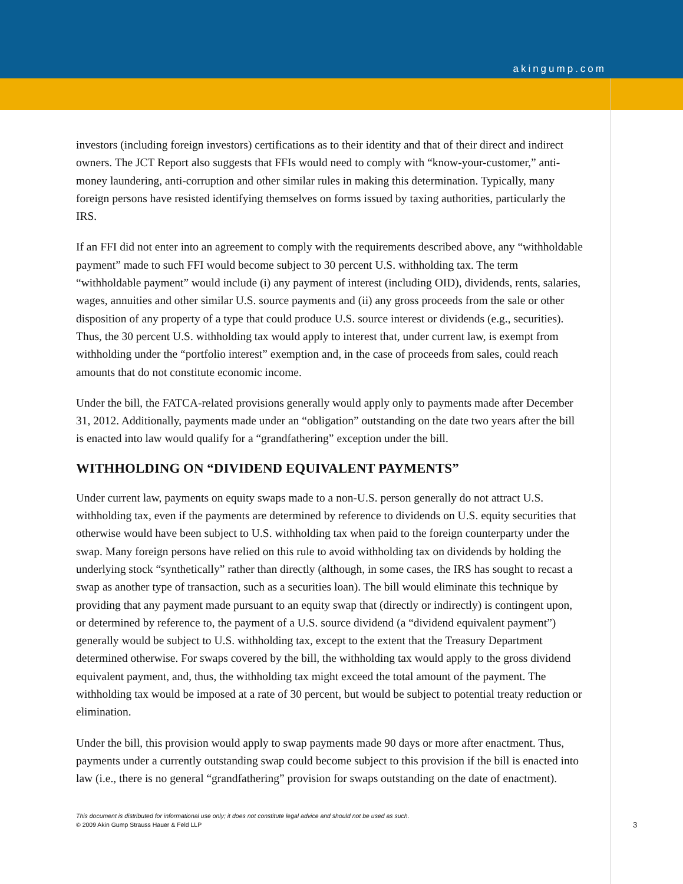akingump.com
investors (including foreign investors) certifications as to their identity and that of their direct and indirect owners. The JCT Report also suggests that FFIs would need to comply with “know-your-customer,” anti-money laundering, anti-corruption and other similar rules in making this determination. Typically, many foreign persons have resisted identifying themselves on forms issued by taxing authorities, particularly the IRS.
If an FFI did not enter into an agreement to comply with the requirements described above, any “withholdable payment” made to such FFI would become subject to 30 percent U.S. withholding tax. The term “withholdable payment” would include (i) any payment of interest (including OID), dividends, rents, salaries, wages, annuities and other similar U.S. source payments and (ii) any gross proceeds from the sale or other disposition of any property of a type that could produce U.S. source interest or dividends (e.g., securities). Thus, the 30 percent U.S. withholding tax would apply to interest that, under current law, is exempt from withholding under the “portfolio interest” exemption and, in the case of proceeds from sales, could reach amounts that do not constitute economic income.
Under the bill, the FATCA-related provisions generally would apply only to payments made after December 31, 2012. Additionally, payments made under an “obligation” outstanding on the date two years after the bill is enacted into law would qualify for a “grandfathering” exception under the bill.
WITHHOLDING ON “DIVIDEND EQUIVALENT PAYMENTS”
Under current law, payments on equity swaps made to a non-U.S. person generally do not attract U.S. withholding tax, even if the payments are determined by reference to dividends on U.S. equity securities that otherwise would have been subject to U.S. withholding tax when paid to the foreign counterparty under the swap. Many foreign persons have relied on this rule to avoid withholding tax on dividends by holding the underlying stock “synthetically” rather than directly (although, in some cases, the IRS has sought to recast a swap as another type of transaction, such as a securities loan). The bill would eliminate this technique by providing that any payment made pursuant to an equity swap that (directly or indirectly) is contingent upon, or determined by reference to, the payment of a U.S. source dividend (a “dividend equivalent payment”) generally would be subject to U.S. withholding tax, except to the extent that the Treasury Department determined otherwise. For swaps covered by the bill, the withholding tax would apply to the gross dividend equivalent payment, and, thus, the withholding tax might exceed the total amount of the payment. The withholding tax would be imposed at a rate of 30 percent, but would be subject to potential treaty reduction or elimination.
Under the bill, this provision would apply to swap payments made 90 days or more after enactment. Thus, payments under a currently outstanding swap could become subject to this provision if the bill is enacted into law (i.e., there is no general “grandfathering” provision for swaps outstanding on the date of enactment).
3
This document is distributed for informational use only; it does not constitute legal advice and should not be used as such.
© 2009 Akin Gump Strauss Hauer & Feld LLP